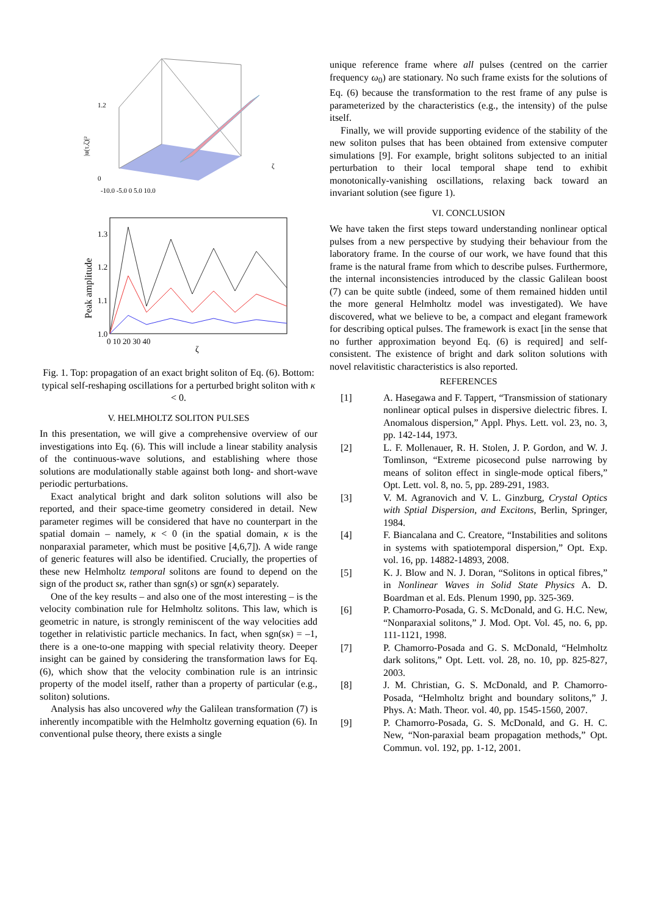1.2
0
-10.0 -5.0 0 5.0 10.0
|u(τ,ζ)|²
ζ
1.3
1.2
1.1
1.0
0 10 20 30 40
ζ
Peak amplitude
Fig. 1. Top: propagation of an exact bright soliton of Eq. (6). Bottom: typical self-reshaping oscillations for a perturbed bright soliton with κ < 0.
V. HELMHOLTZ SOLITON PULSES
In this presentation, we will give a comprehensive overview of our investigations into Eq. (6). This will include a linear stability analysis of the continuous-wave solutions, and establishing where those solutions are modulationally stable against both long- and short-wave periodic perturbations.
Exact analytical bright and dark soliton solutions will also be reported, and their space-time geometry considered in detail. New parameter regimes will be considered that have no counterpart in the spatial domain – namely, κ < 0 (in the spatial domain, κ is the nonparaxial parameter, which must be positive [4,6,7]). A wide range of generic features will also be identified. Crucially, the properties of these new Helmholtz temporal solitons are found to depend on the sign of the product sκ, rather than sgn(s) or sgn(κ) separately.
One of the key results – and also one of the most interesting – is the velocity combination rule for Helmholtz solitons. This law, which is geometric in nature, is strongly reminiscent of the way velocities add together in relativistic particle mechanics. In fact, when sgn(sκ) = –1, there is a one-to-one mapping with special relativity theory. Deeper insight can be gained by considering the transformation laws for Eq. (6), which show that the velocity combination rule is an intrinsic property of the model itself, rather than a property of particular (e.g., soliton) solutions.
Analysis has also uncovered why the Galilean transformation (7) is inherently incompatible with the Helmholtz governing equation (6). In conventional pulse theory, there exists a single
unique reference frame where all pulses (centred on the carrier frequency ω<sub>0</sub>) are stationary. No such frame exists for the solutions of Eq. (6) because the transformation to the rest frame of any pulse is parameterized by the characteristics (e.g., the intensity) of the pulse itself.
Finally, we will provide supporting evidence of the stability of the new soliton pulses that has been obtained from extensive computer simulations [9]. For example, bright solitons subjected to an initial perturbation to their local temporal shape tend to exhibit monotonically-vanishing oscillations, relaxing back toward an invariant solution (see figure 1).
VI. CONCLUSION
We have taken the first steps toward understanding nonlinear optical pulses from a new perspective by studying their behaviour from the laboratory frame. In the course of our work, we have found that this frame is the natural frame from which to describe pulses. Furthermore, the internal inconsistencies introduced by the classic Galilean boost (7) can be quite subtle (indeed, some of them remained hidden until the more general Helmholtz model was investigated). We have discovered, what we believe to be, a compact and elegant framework for describing optical pulses. The framework is exact [in the sense that no further approximation beyond Eq. (6) is required] and self-consistent. The existence of bright and dark soliton solutions with novel relavitistic characteristics is also reported.
REFERENCES
[1] A. Hasegawa and F. Tappert, “Transmission of stationary nonlinear optical pulses in dispersive dielectric fibres. I. Anomalous dispersion,” Appl. Phys. Lett. vol. 23, no. 3, pp. 142-144, 1973.
[2] L. F. Mollenauer, R. H. Stolen, J. P. Gordon, and W. J. Tomlinson, “Extreme picosecond pulse narrowing by means of soliton effect in single-mode optical fibers,” Opt. Lett. vol. 8, no. 5, pp. 289-291, 1983.
[3] V. M. Agranovich and V. L. Ginzburg, Crystal Optics with Sptial Dispersion, and Excitons, Berlin, Springer, 1984.
[4] F. Biancalana and C. Creatore, “Instabilities and solitons in systems with spatiotemporal dispersion,” Opt. Exp. vol. 16, pp. 14882-14893, 2008.
[5] K. J. Blow and N. J. Doran, “Solitons in optical fibres,” in Nonlinear Waves in Solid State Physics A. D. Boardman et al. Eds. Plenum 1990, pp. 325-369.
[6] P. Chamorro-Posada, G. S. McDonald, and G. H.C. New, “Nonparaxial solitons,” J. Mod. Opt. Vol. 45, no. 6, pp. 111-1121, 1998.
[7] P. Chamorro-Posada and G. S. McDonald, “Helmholtz dark solitons,” Opt. Lett. vol. 28, no. 10, pp. 825-827, 2003.
[8] J. M. Christian, G. S. McDonald, and P. Chamorro-Posada, “Helmholtz bright and boundary solitons,” J. Phys. A: Math. Theor. vol. 40, pp. 1545-1560, 2007.
[9] P. Chamorro-Posada, G. S. McDonald, and G. H. C. New, “Non-paraxial beam propagation methods,” Opt. Commun. vol. 192, pp. 1-12, 2001.